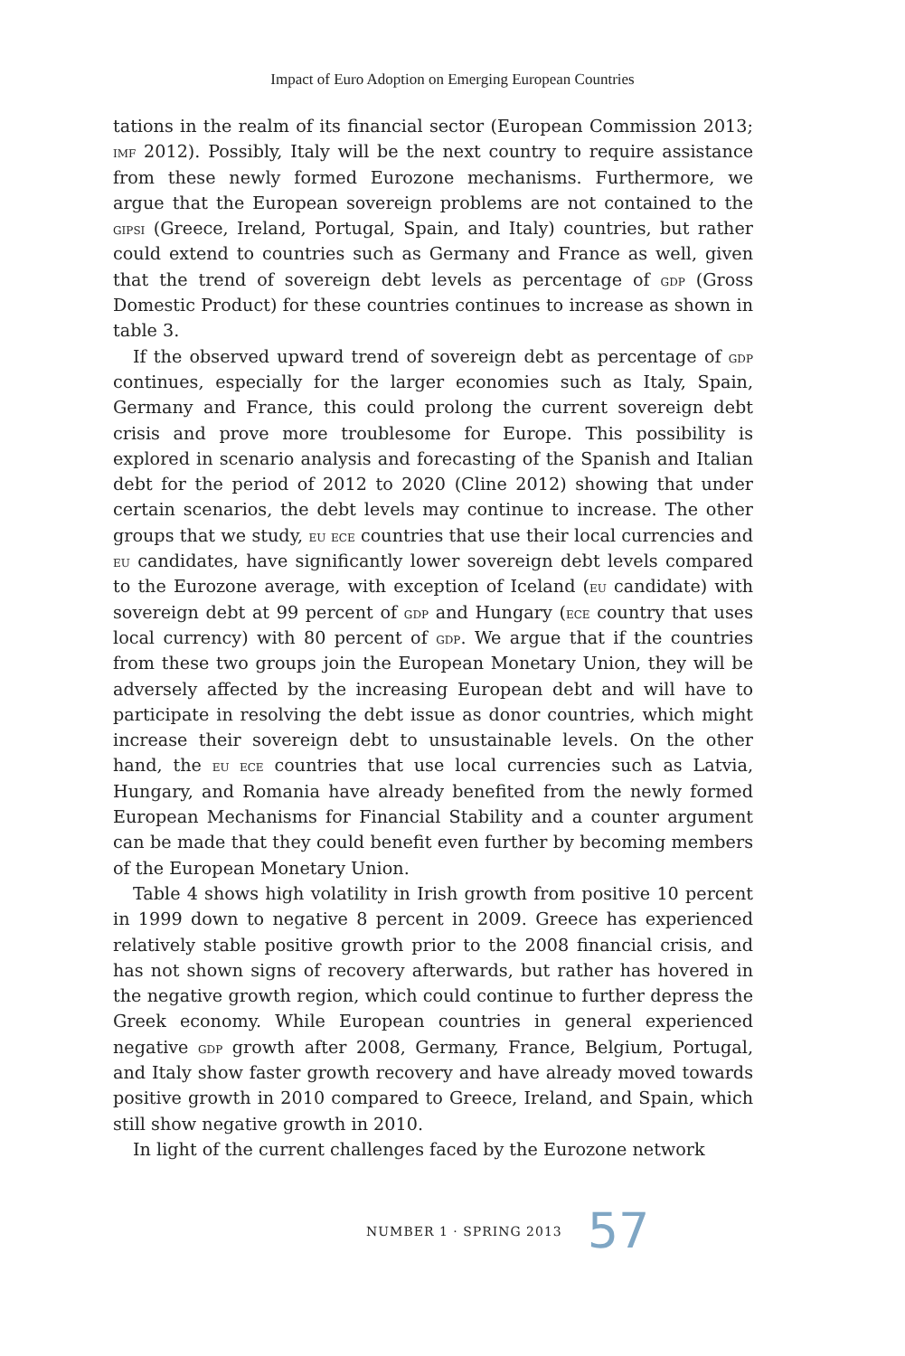Impact of Euro Adoption on Emerging European Countries
tations in the realm of its financial sector (European Commission 2013; imf 2012). Possibly, Italy will be the next country to require assistance from these newly formed Eurozone mechanisms. Furthermore, we argue that the European sovereign problems are not contained to the gipsi (Greece, Ireland, Portugal, Spain, and Italy) countries, but rather could extend to countries such as Germany and France as well, given that the trend of sovereign debt levels as percentage of gdp (Gross Domestic Product) for these countries continues to increase as shown in table 3.
If the observed upward trend of sovereign debt as percentage of gdp continues, especially for the larger economies such as Italy, Spain, Germany and France, this could prolong the current sovereign debt crisis and prove more troublesome for Europe. This possibility is explored in scenario analysis and forecasting of the Spanish and Italian debt for the period of 2012 to 2020 (Cline 2012) showing that under certain scenarios, the debt levels may continue to increase. The other groups that we study, eu ece countries that use their local currencies and eu candidates, have significantly lower sovereign debt levels compared to the Eurozone average, with exception of Iceland (eu candidate) with sovereign debt at 99 percent of gdp and Hungary (ece country that uses local currency) with 80 percent of gdp. We argue that if the countries from these two groups join the European Monetary Union, they will be adversely affected by the increasing European debt and will have to participate in resolving the debt issue as donor countries, which might increase their sovereign debt to unsustainable levels. On the other hand, the eu ece countries that use local currencies such as Latvia, Hungary, and Romania have already benefited from the newly formed European Mechanisms for Financial Stability and a counter argument can be made that they could benefit even further by becoming members of the European Monetary Union.
Table 4 shows high volatility in Irish growth from positive 10 percent in 1999 down to negative 8 percent in 2009. Greece has experienced relatively stable positive growth prior to the 2008 financial crisis, and has not shown signs of recovery afterwards, but rather has hovered in the negative growth region, which could continue to further depress the Greek economy. While European countries in general experienced negative gdp growth after 2008, Germany, France, Belgium, Portugal, and Italy show faster growth recovery and have already moved towards positive growth in 2010 compared to Greece, Ireland, and Spain, which still show negative growth in 2010.
In light of the current challenges faced by the Eurozone network
NUMBER 1 · SPRING 2013 57